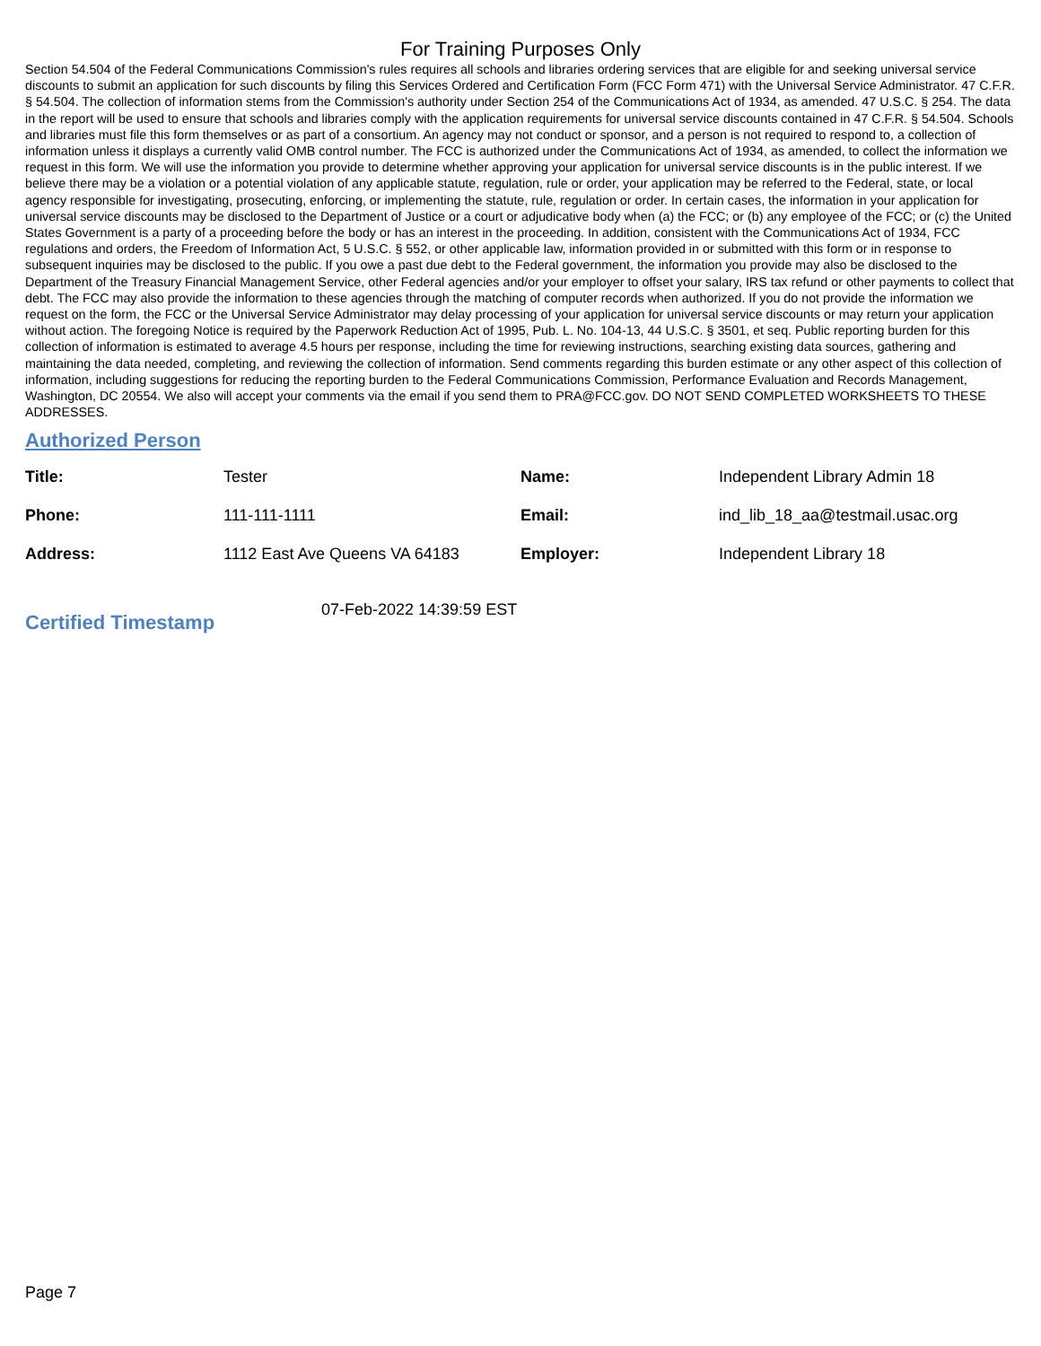For Training Purposes Only
Section 54.504 of the Federal Communications Commission's rules requires all schools and libraries ordering services that are eligible for and seeking universal service discounts to submit an application for such discounts by filing this Services Ordered and Certification Form (FCC Form 471) with the Universal Service Administrator. 47 C.F.R. § 54.504. The collection of information stems from the Commission's authority under Section 254 of the Communications Act of 1934, as amended. 47 U.S.C. § 254. The data in the report will be used to ensure that schools and libraries comply with the application requirements for universal service discounts contained in 47 C.F.R. § 54.504. Schools and libraries must file this form themselves or as part of a consortium. An agency may not conduct or sponsor, and a person is not required to respond to, a collection of information unless it displays a currently valid OMB control number. The FCC is authorized under the Communications Act of 1934, as amended, to collect the information we request in this form. We will use the information you provide to determine whether approving your application for universal service discounts is in the public interest. If we believe there may be a violation or a potential violation of any applicable statute, regulation, rule or order, your application may be referred to the Federal, state, or local agency responsible for investigating, prosecuting, enforcing, or implementing the statute, rule, regulation or order. In certain cases, the information in your application for universal service discounts may be disclosed to the Department of Justice or a court or adjudicative body when (a) the FCC; or (b) any employee of the FCC; or (c) the United States Government is a party of a proceeding before the body or has an interest in the proceeding. In addition, consistent with the Communications Act of 1934, FCC regulations and orders, the Freedom of Information Act, 5 U.S.C. § 552, or other applicable law, information provided in or submitted with this form or in response to subsequent inquiries may be disclosed to the public. If you owe a past due debt to the Federal government, the information you provide may also be disclosed to the Department of the Treasury Financial Management Service, other Federal agencies and/or your employer to offset your salary, IRS tax refund or other payments to collect that debt. The FCC may also provide the information to these agencies through the matching of computer records when authorized. If you do not provide the information we request on the form, the FCC or the Universal Service Administrator may delay processing of your application for universal service discounts or may return your application without action. The foregoing Notice is required by the Paperwork Reduction Act of 1995, Pub. L. No. 104-13, 44 U.S.C. § 3501, et seq. Public reporting burden for this collection of information is estimated to average 4.5 hours per response, including the time for reviewing instructions, searching existing data sources, gathering and maintaining the data needed, completing, and reviewing the collection of information. Send comments regarding this burden estimate or any other aspect of this collection of information, including suggestions for reducing the reporting burden to the Federal Communications Commission, Performance Evaluation and Records Management, Washington, DC 20554. We also will accept your comments via the email if you send them to PRA@FCC.gov. DO NOT SEND COMPLETED WORKSHEETS TO THESE ADDRESSES.
Authorized Person
| Title: | Tester | Name: | Independent Library Admin 18 |
| Phone: | 111-111-1111 | Email: | ind_lib_18_aa@testmail.usac.org |
| Address: | 1112 East Ave Queens VA 64183 | Employer: | Independent Library 18 |
Certified Timestamp
07-Feb-2022 14:39:59 EST
Page 7